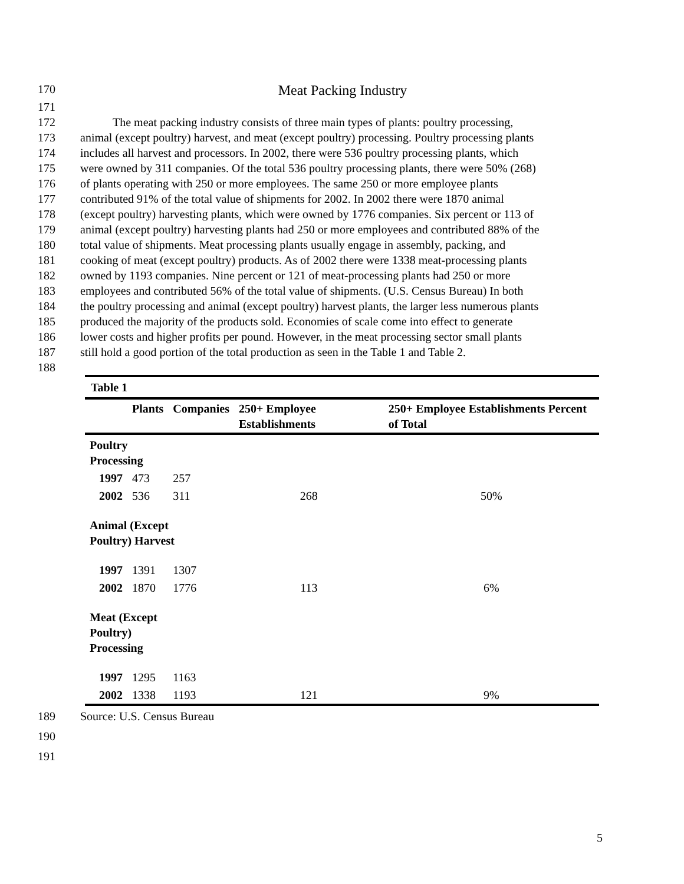170 Meat Packing Industry
171
172 The meat packing industry consists of three main types of plants: poultry processing,
173 animal (except poultry) harvest, and meat (except poultry) processing. Poultry processing plants
174 includes all harvest and processors. In 2002, there were 536 poultry processing plants, which
175 were owned by 311 companies. Of the total 536 poultry processing plants, there were 50% (268)
176 of plants operating with 250 or more employees. The same 250 or more employee plants
177 contributed 91% of the total value of shipments for 2002. In 2002 there were 1870 animal
178 (except poultry) harvesting plants, which were owned by 1776 companies. Six percent or 113 of
179 animal (except poultry) harvesting plants had 250 or more employees and contributed 88% of the
180 total value of shipments. Meat processing plants usually engage in assembly, packing, and
181 cooking of meat (except poultry) products. As of 2002 there were 1338 meat-processing plants
182 owned by 1193 companies. Nine percent or 121 of meat-processing plants had 250 or more
183 employees and contributed 56% of the total value of shipments. (U.S. Census Bureau) In both
184 the poultry processing and animal (except poultry) harvest plants, the larger less numerous plants
185 produced the majority of the products sold. Economies of scale come into effect to generate
186 lower costs and higher profits per pound. However, in the meat processing sector small plants
187 still hold a good portion of the total production as seen in the Table 1 and Table 2.
188
| Table 1 | | | | | |
| --- | --- | --- | --- | --- | --- |
| | | Plants | Companies | 250+ Employee Establishments | 250+ Employee Establishments Percent of Total |
| Poultry Processing | | | | | |
| | 1997 | 473 | 257 | | |
| | 2002 | 536 | 311 | 268 | 50% |
| Animal (Except Poultry) Harvest | | | | | |
| | 1997 | 1391 | 1307 | | |
| | 2002 | 1870 | 1776 | 113 | 6% |
| Meat (Except Poultry) Processing | | | | | |
| | 1997 | 1295 | 1163 | | |
| | 2002 | 1338 | 1193 | 121 | 9% |
189 Source: U.S. Census Bureau
190
191
5